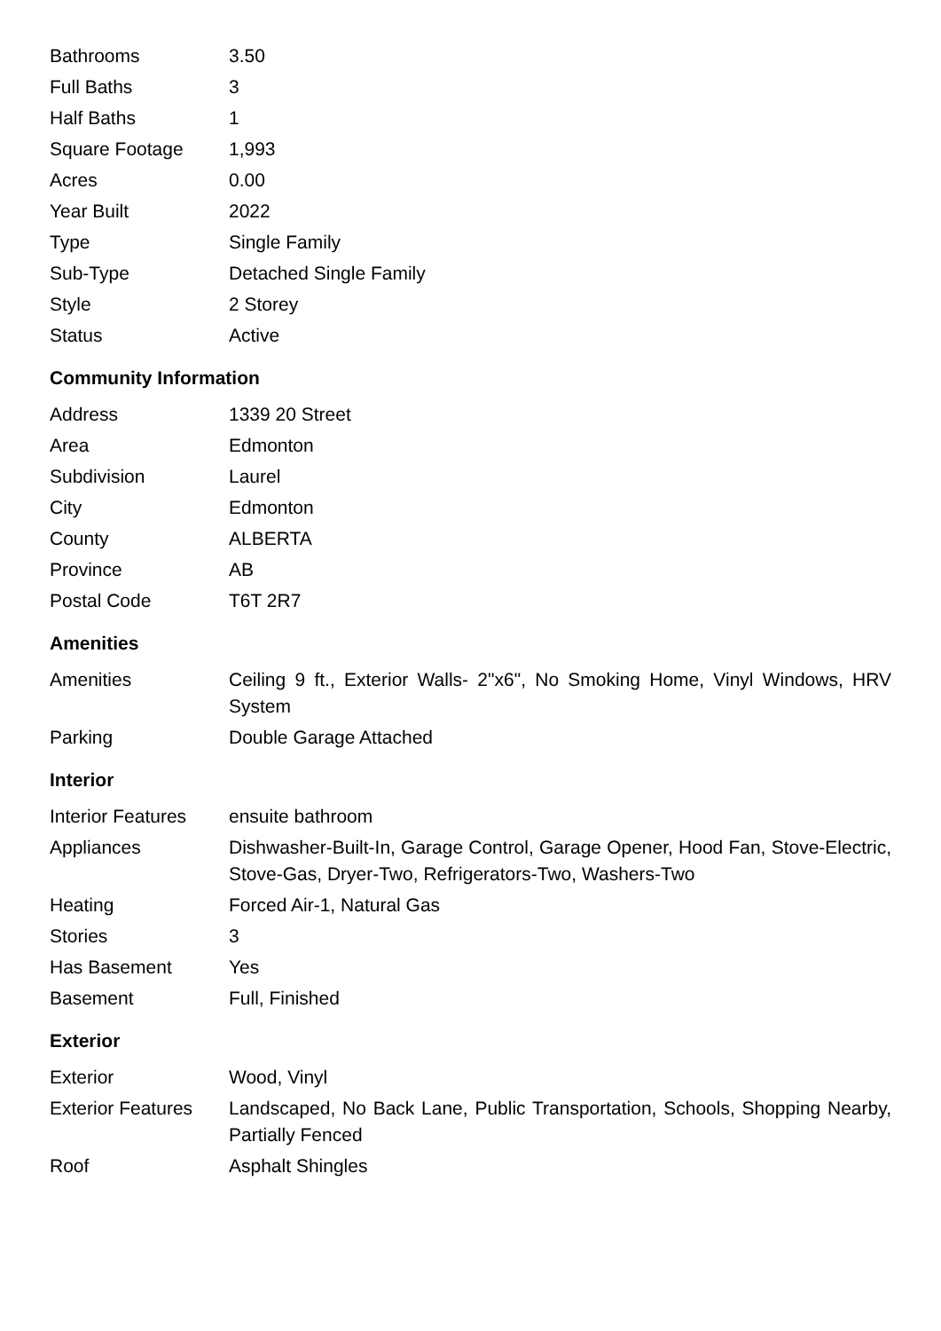| Bathrooms | 3.50 |
| Full Baths | 3 |
| Half Baths | 1 |
| Square Footage | 1,993 |
| Acres | 0.00 |
| Year Built | 2022 |
| Type | Single Family |
| Sub-Type | Detached Single Family |
| Style | 2 Storey |
| Status | Active |
Community Information
| Address | 1339 20 Street |
| Area | Edmonton |
| Subdivision | Laurel |
| City | Edmonton |
| County | ALBERTA |
| Province | AB |
| Postal Code | T6T 2R7 |
Amenities
| Amenities | Ceiling 9 ft., Exterior Walls- 2"x6", No Smoking Home, Vinyl Windows, HRV System |
| Parking | Double Garage Attached |
Interior
| Interior Features | ensuite bathroom |
| Appliances | Dishwasher-Built-In, Garage Control, Garage Opener, Hood Fan, Stove-Electric, Stove-Gas, Dryer-Two, Refrigerators-Two, Washers-Two |
| Heating | Forced Air-1, Natural Gas |
| Stories | 3 |
| Has Basement | Yes |
| Basement | Full, Finished |
Exterior
| Exterior | Wood, Vinyl |
| Exterior Features | Landscaped, No Back Lane, Public Transportation, Schools, Shopping Nearby, Partially Fenced |
| Roof | Asphalt Shingles |